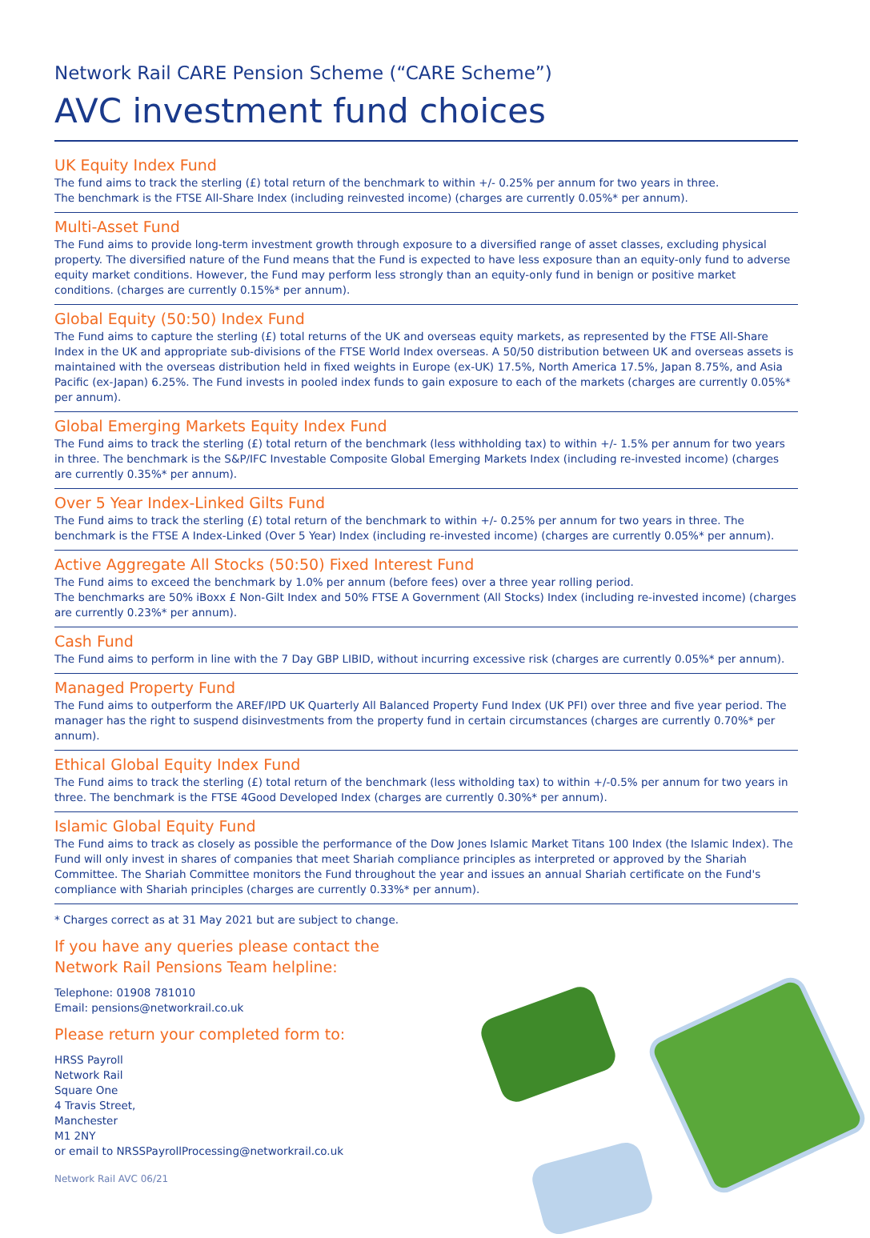Network Rail CARE Pension Scheme (“CARE Scheme”)
AVC investment fund choices
UK Equity Index Fund
The fund aims to track the sterling (£) total return of the benchmark to within +/- 0.25% per annum for two years in three.
The benchmark is the FTSE All-Share Index (including reinvested income) (charges are currently 0.05%* per annum).
Multi-Asset Fund
The Fund aims to provide long-term investment growth through exposure to a diversified range of asset classes, excluding physical property. The diversified nature of the Fund means that the Fund is expected to have less exposure than an equity-only fund to adverse equity market conditions. However, the Fund may perform less strongly than an equity-only fund in benign or positive market conditions. (charges are currently 0.15%* per annum).
Global Equity (50:50) Index Fund
The Fund aims to capture the sterling (£) total returns of the UK and overseas equity markets, as represented by the FTSE All-Share Index in the UK and appropriate sub-divisions of the FTSE World Index overseas. A 50/50 distribution between UK and overseas assets is maintained with the overseas distribution held in fixed weights in Europe (ex-UK) 17.5%, North America 17.5%, Japan 8.75%, and Asia Pacific (ex-Japan) 6.25%. The Fund invests in pooled index funds to gain exposure to each of the markets (charges are currently 0.05%* per annum).
Global Emerging Markets Equity Index Fund
The Fund aims to track the sterling (£) total return of the benchmark (less withholding tax) to within +/- 1.5% per annum for two years in three. The benchmark is the S&P/IFC Investable Composite Global Emerging Markets Index (including re-invested income) (charges are currently 0.35%* per annum).
Over 5 Year Index-Linked Gilts Fund
The Fund aims to track the sterling (£) total return of the benchmark to within +/- 0.25% per annum for two years in three. The benchmark is the FTSE A Index-Linked (Over 5 Year) Index (including re-invested income) (charges are currently 0.05%* per annum).
Active Aggregate All Stocks (50:50) Fixed Interest Fund
The Fund aims to exceed the benchmark by 1.0% per annum (before fees) over a three year rolling period.
The benchmarks are 50% iBoxx £ Non-Gilt Index and 50% FTSE A Government (All Stocks) Index (including re-invested income) (charges are currently 0.23%* per annum).
Cash Fund
The Fund aims to perform in line with the 7 Day GBP LIBID, without incurring excessive risk (charges are currently 0.05%* per annum).
Managed Property Fund
The Fund aims to outperform the AREF/IPD UK Quarterly All Balanced Property Fund Index (UK PFI) over three and five year period. The manager has the right to suspend disinvestments from the property fund in certain circumstances (charges are currently 0.70%* per annum).
Ethical Global Equity Index Fund
The Fund aims to track the sterling (£) total return of the benchmark (less witholding tax) to within +/-0.5% per annum for two years in three. The benchmark is the FTSE 4Good Developed Index (charges are currently 0.30%* per annum).
Islamic Global Equity Fund
The Fund aims to track as closely as possible the performance of the Dow Jones Islamic Market Titans 100 Index (the Islamic Index). The Fund will only invest in shares of companies that meet Shariah compliance principles as interpreted or approved by the Shariah Committee. The Shariah Committee monitors the Fund throughout the year and issues an annual Shariah certificate on the Fund's compliance with Shariah principles (charges are currently 0.33%* per annum).
* Charges correct as at 31 May 2021 but are subject to change.
If you have any queries please contact the
Network Rail Pensions Team helpline:
Telephone: 01908 781010
Email: pensions@networkrail.co.uk
Please return your completed form to:
HRSS Payroll
Network Rail
Square One
4 Travis Street,
Manchester
M1 2NY
or email to NRSSPayrollProcessing@networkrail.co.uk
Network Rail AVC 06/21